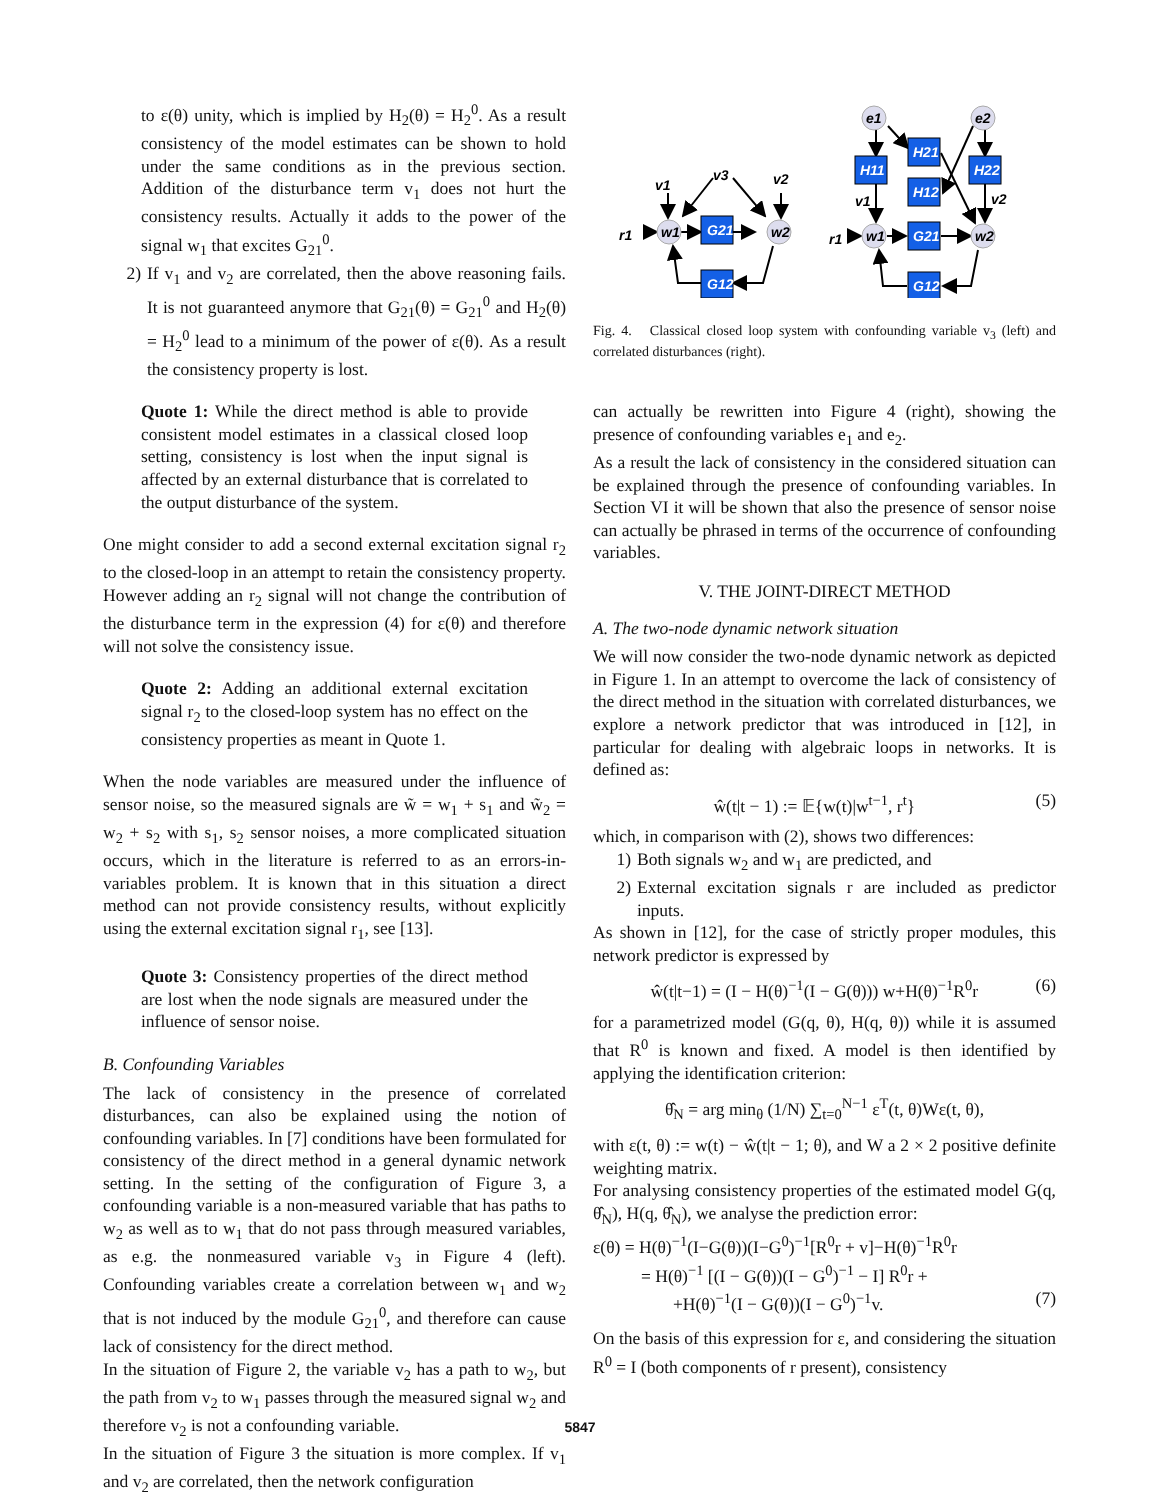to ε(θ) unity, which is implied by H<sub>2</sub>(θ) = H<sub>2</sub><sup>0</sup>. As a result consistency of the model estimates can be shown to hold under the same conditions as in the previous section. Addition of the disturbance term v<sub>1</sub> does not hurt the consistency results. Actually it adds to the power of the signal w<sub>1</sub> that excites G<sub>21</sub><sup>0</sup>.
2) If v<sub>1</sub> and v<sub>2</sub> are correlated, then the above reasoning fails. It is not guaranteed anymore that G<sub>21</sub>(θ) = G<sub>21</sub><sup>0</sup> and H<sub>2</sub>(θ) = H<sub>2</sub><sup>0</sup> lead to a minimum of the power of ε(θ). As a result the consistency property is lost.
Quote 1: While the direct method is able to provide consistent model estimates in a classical closed loop setting, consistency is lost when the input signal is affected by an external disturbance that is correlated to the output disturbance of the system.
One might consider to add a second external excitation signal r<sub>2</sub> to the closed-loop in an attempt to retain the consistency property. However adding an r<sub>2</sub> signal will not change the contribution of the disturbance term in the expression (4) for ε(θ) and therefore will not solve the consistency issue.
Quote 2: Adding an additional external excitation signal r<sub>2</sub> to the closed-loop system has no effect on the consistency properties as meant in Quote 1.
When the node variables are measured under the influence of sensor noise, so the measured signals are w̃ = w<sub>1</sub> + s<sub>1</sub> and w̃<sub>2</sub> = w<sub>2</sub> + s<sub>2</sub> with s<sub>1</sub>, s<sub>2</sub> sensor noises, a more complicated situation occurs, which in the literature is referred to as an errors-in-variables problem. It is known that in this situation a direct method can not provide consistency results, without explicitly using the external excitation signal r<sub>1</sub>, see [13].
Quote 3: Consistency properties of the direct method are lost when the node signals are measured under the influence of sensor noise.
B. Confounding Variables
The lack of consistency in the presence of correlated disturbances, can also be explained using the notion of confounding variables. In [7] conditions have been formulated for consistency of the direct method in a general dynamic network setting. In the setting of the configuration of Figure 3, a confounding variable is a non-measured variable that has paths to w<sub>2</sub> as well as to w<sub>1</sub> that do not pass through measured variables, as e.g. the nonmeasured variable v<sub>3</sub> in Figure 4 (left). Confounding variables create a correlation between w<sub>1</sub> and w<sub>2</sub> that is not induced by the module G<sub>21</sub><sup>0</sup>, and therefore can cause lack of consistency for the direct method.
In the situation of Figure 2, the variable v<sub>2</sub> has a path to w<sub>2</sub>, but the path from v<sub>2</sub> to w<sub>1</sub> passes through the measured signal w<sub>2</sub> and therefore v<sub>2</sub> is not a confounding variable.
In the situation of Figure 3 the situation is more complex. If v<sub>1</sub> and v<sub>2</sub> are correlated, then the network configuration
v1
v3
v2
r1
r1
v1
v2
w1
w2
G21
G12
e1
e2
H11
H21
H12
H22
w1
w2
G21
G12
Fig. 4. Classical closed loop system with confounding variable v<sub>3</sub> (left) and correlated disturbances (right).
can actually be rewritten into Figure 4 (right), showing the presence of confounding variables e<sub>1</sub> and e<sub>2</sub>.
As a result the lack of consistency in the considered situation can be explained through the presence of confounding variables. In Section VI it will be shown that also the presence of sensor noise can actually be phrased in terms of the occurrence of confounding variables.
V. THE JOINT-DIRECT METHOD
A. The two-node dynamic network situation
We will now consider the two-node dynamic network as depicted in Figure 1. In an attempt to overcome the lack of consistency of the direct method in the situation with correlated disturbances, we explore a network predictor that was introduced in [12], in particular for dealing with algebraic loops in networks. It is defined as:
ŵ(t|t − 1) := 𝔼{w(t)|w<sup>t−1</sup>, r<sup>t</sup>} (5)
which, in comparison with (2), shows two differences:
1) Both signals w<sub>2</sub> and w<sub>1</sub> are predicted, and
2) External excitation signals r are included as predictor inputs.
As shown in [12], for the case of strictly proper modules, this network predictor is expressed by
ŵ(t|t−1) = (I − H(θ)<sup>−1</sup>(I − G(θ))) w+H(θ)<sup>−1</sup>R<sup>0</sup>r (6)
for a parametrized model (G(q, θ), H(q, θ)) while it is assumed that R<sup>0</sup> is known and fixed. A model is then identified by applying the identification criterion:
θ̂<sub>N</sub> = arg min<sub>θ</sub> (1/N) ∑<sub>t=0</sub><sup>N−1</sup> ε<sup>T</sup>(t, θ)Wε(t, θ),
with ε(t, θ) := w(t) − ŵ(t|t − 1; θ), and W a 2 × 2 positive definite weighting matrix.
For analysing consistency properties of the estimated model G(q, θ̂<sub>N</sub>), H(q, θ̂<sub>N</sub>), we analyse the prediction error:
ε(θ) = H(θ)<sup>−1</sup>(I−G(θ))(I−G<sup>0</sup>)<sup>−1</sup>[R<sup>0</sup>r + v]−H(θ)<sup>−1</sup>R<sup>0</sup>r
= H(θ)<sup>−1</sup> [(I − G(θ))(I − G<sup>0</sup>)<sup>−1</sup> − I] R<sup>0</sup>r +
+H(θ)<sup>−1</sup>(I − G(θ))(I − G<sup>0</sup>)<sup>−1</sup>v. (7)
On the basis of this expression for ε, and considering the situation R<sup>0</sup> = I (both components of r present), consistency
5847